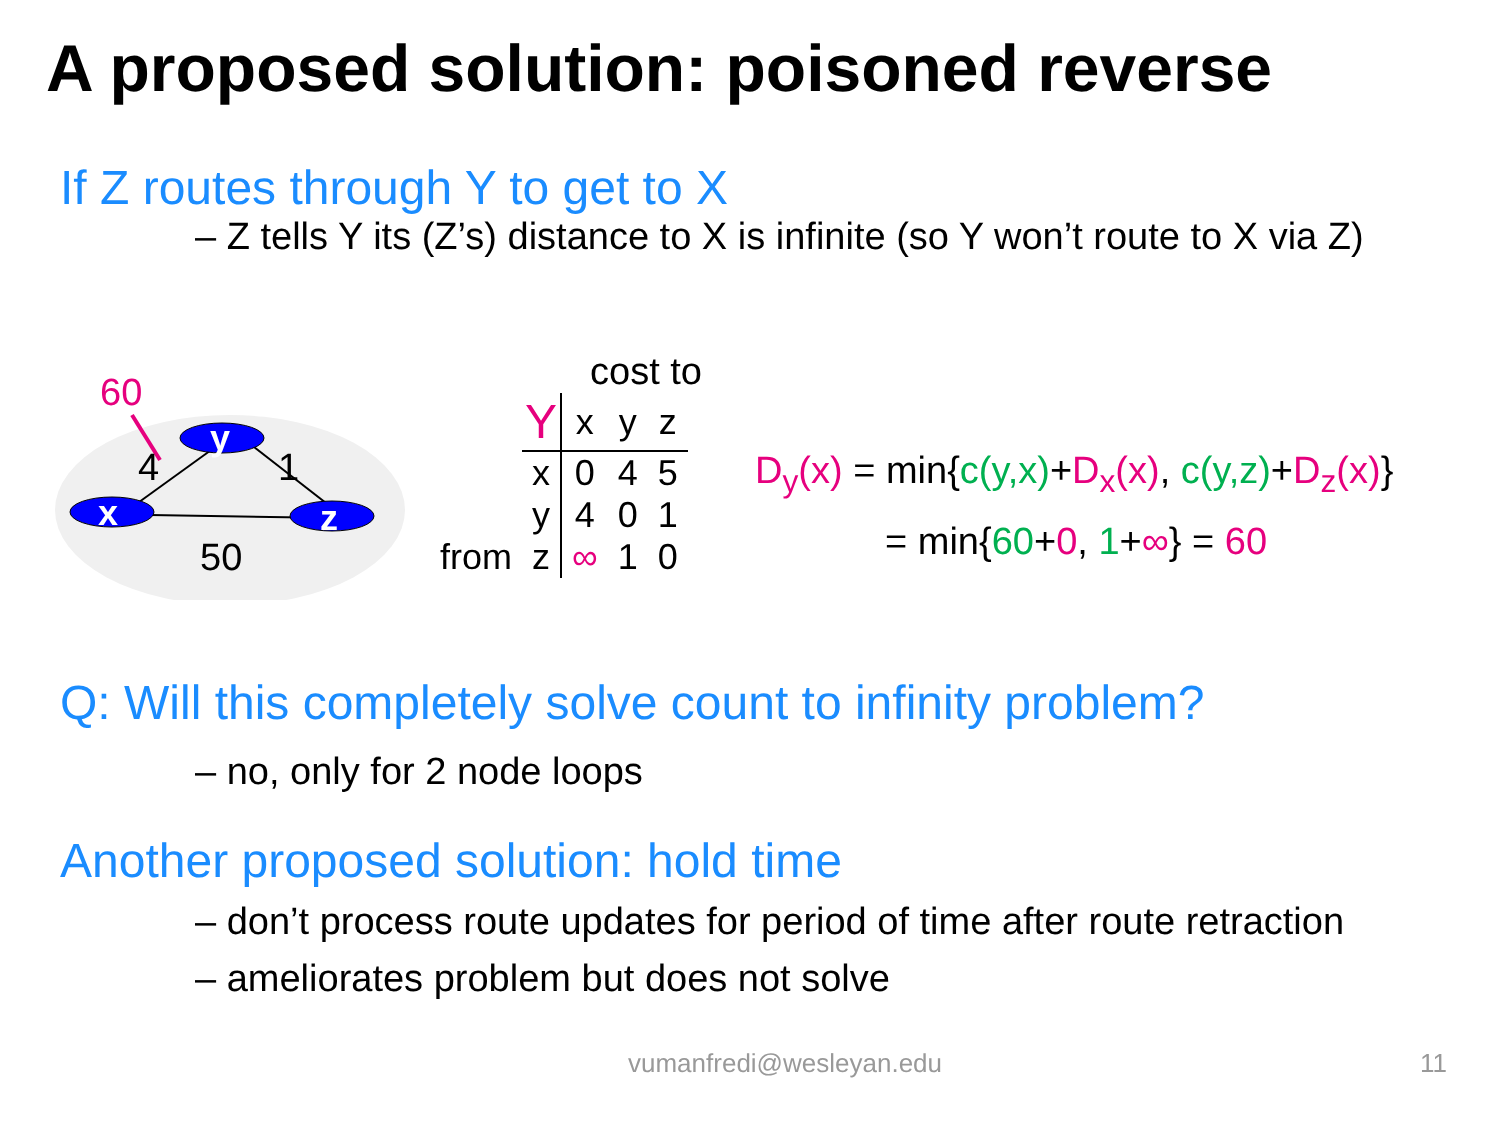A proposed solution: poisoned reverse
If Z routes through Y to get to X
– Z tells Y its (Z’s) distance to X is infinite (so Y won’t route to X via Z)
y
x
z
60
4
1
50
cost to
| from | Y | x | y | z |
| | x | 0 | 4 | 5 |
| | y | 4 | 0 | 1 |
| | z | ∞ | 1 | 0 |
D<sub>y</sub>(x) = min{c(y,x)+D<sub>x</sub>(x), c(y,z)+D<sub>z</sub>(x)}
= min{60+0, 1+∞} = 60
Q: Will this completely solve count to infinity problem?
– no, only for 2 node loops
Another proposed solution: hold time
– don’t process route updates for period of time after route retraction
– ameliorates problem but does not solve
vumanfredi@wesleyan.edu 11